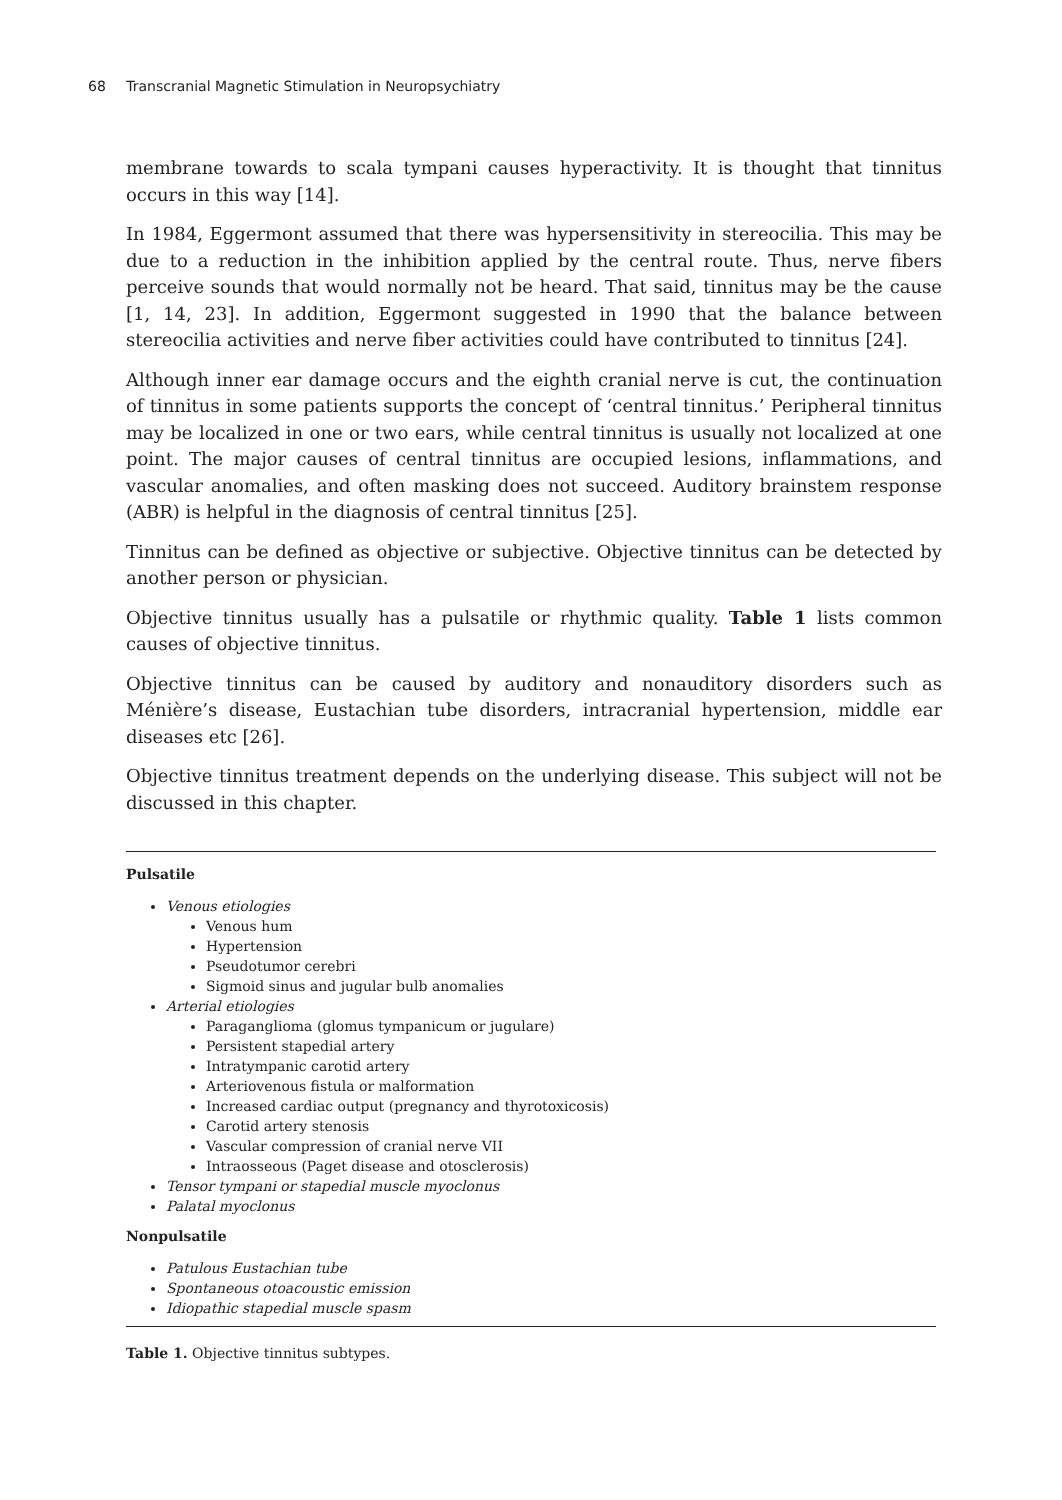68 Transcranial Magnetic Stimulation in Neuropsychiatry
membrane towards to scala tympani causes hyperactivity. It is thought that tinnitus occurs in this way [14].
In 1984, Eggermont assumed that there was hypersensitivity in stereocilia. This may be due to a reduction in the inhibition applied by the central route. Thus, nerve fibers perceive sounds that would normally not be heard. That said, tinnitus may be the cause [1, 14, 23]. In addition, Eggermont suggested in 1990 that the balance between stereocilia activities and nerve fiber activities could have contributed to tinnitus [24].
Although inner ear damage occurs and the eighth cranial nerve is cut, the continuation of tinnitus in some patients supports the concept of ‘central tinnitus.’ Peripheral tinnitus may be localized in one or two ears, while central tinnitus is usually not localized at one point. The major causes of central tinnitus are occupied lesions, inflammations, and vascular anomalies, and often masking does not succeed. Auditory brainstem response (ABR) is helpful in the diagnosis of central tinnitus [25].
Tinnitus can be defined as objective or subjective. Objective tinnitus can be detected by another person or physician.
Objective tinnitus usually has a pulsatile or rhythmic quality. Table 1 lists common causes of objective tinnitus.
Objective tinnitus can be caused by auditory and nonauditory disorders such as Ménière’s disease, Eustachian tube disorders, intracranial hypertension, middle ear diseases etc [26].
Objective tinnitus treatment depends on the underlying disease. This subject will not be discussed in this chapter.
Pulsatile
Venous etiologies
Venous hum
Hypertension
Pseudotumor cerebri
Sigmoid sinus and jugular bulb anomalies
Arterial etiologies
Paraganglioma (glomus tympanicum or jugulare)
Persistent stapedial artery
Intratympanic carotid artery
Arteriovenous fistula or malformation
Increased cardiac output (pregnancy and thyrotoxicosis)
Carotid artery stenosis
Vascular compression of cranial nerve VII
Intraosseous (Paget disease and otosclerosis)
Tensor tympani or stapedial muscle myoclonus
Palatal myoclonus
Nonpulsatile
Patulous Eustachian tube
Spontaneous otoacoustic emission
Idiopathic stapedial muscle spasm
Table 1. Objective tinnitus subtypes.